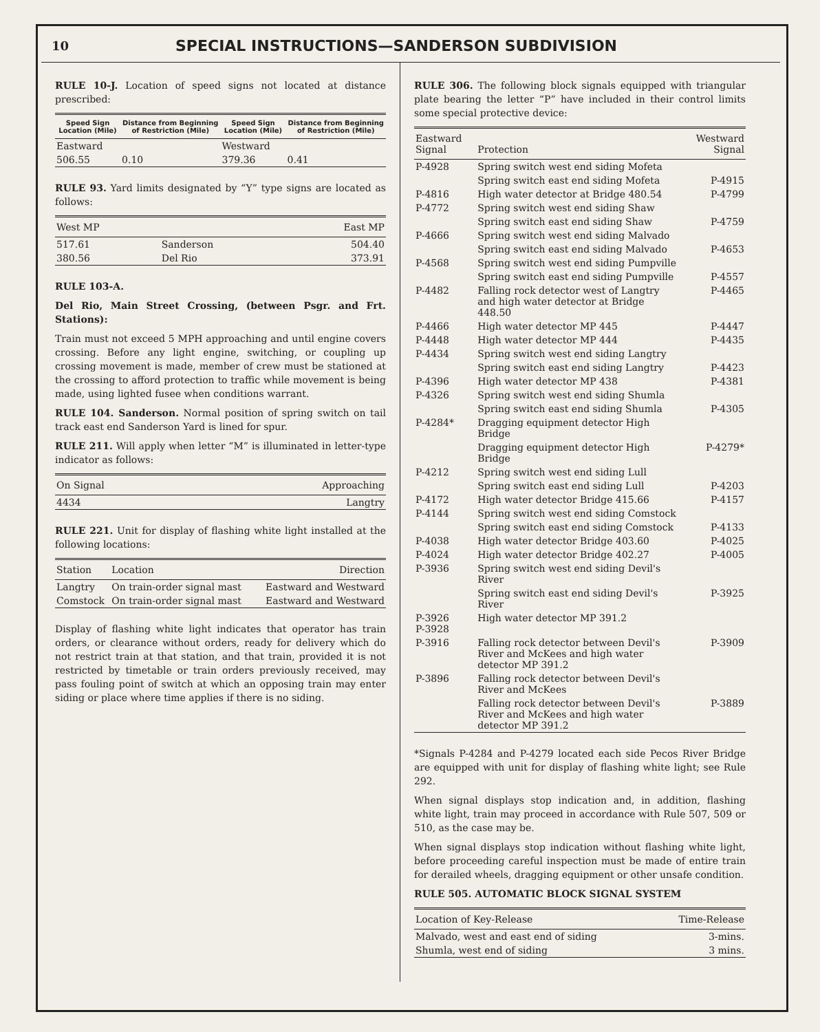10 SPECIAL INSTRUCTIONS—SANDERSON SUBDIVISION
RULE 10-J. Location of speed signs not located at distance prescribed:
| Speed Sign Location (Mile) | Distance from Beginning of Restriction (Mile) | Speed Sign Location (Mile) | Distance from Beginning of Restriction (Mile) |
| --- | --- | --- | --- |
| Eastward | | Westward | |
| 506.55 | 0.10 | 379.36 | 0.41 |
RULE 93. Yard limits designated by “Y” type signs are located as follows:
| West MP | | East MP |
| --- | --- | --- |
| 517.61 | Sanderson | 504.40 |
| 380.56 | Del Rio | 373.91 |
RULE 103-A.
Del Rio, Main Street Crossing, (between Psgr. and Frt. Stations):
Train must not exceed 5 MPH approaching and until engine covers crossing. Before any light engine, switching, or coupling up crossing movement is made, member of crew must be stationed at the crossing to afford protection to traffic while movement is being made, using lighted fusee when conditions warrant.
RULE 104. Sanderson. Normal position of spring switch on tail track east end Sanderson Yard is lined for spur.
RULE 211. Will apply when letter “M” is illuminated in letter-type indicator as follows:
| On Signal | Approaching |
| --- | --- |
| 4434 | Langtry |
RULE 221. Unit for display of flashing white light installed at the following locations:
| Station | Location | Direction |
| --- | --- | --- |
| Langtry | On train-order signal mast | Eastward and Westward |
| Comstock | On train-order signal mast | Eastward and Westward |
Display of flashing white light indicates that operator has train orders, or clearance without orders, ready for delivery which do not restrict train at that station, and that train, provided it is not restricted by timetable or train orders previously received, may pass fouling point of switch at which an opposing train may enter siding or place where time applies if there is no siding.
RULE 306. The following block signals equipped with triangular plate bearing the letter “P” have included in their control limits some special protective device:
| Eastward Signal | Protection | Westward Signal |
| --- | --- | --- |
| P-4928 | Spring switch west end siding Mofeta | |
| | Spring switch east end siding Mofeta | P-4915 |
| P-4816 | High water detector at Bridge 480.54 | P-4799 |
| P-4772 | Spring switch west end siding Shaw | |
| | Spring switch east end siding Shaw | P-4759 |
| P-4666 | Spring switch west end siding Malvado | |
| | Spring switch east end siding Malvado | P-4653 |
| P-4568 | Spring switch west end siding Pumpville | |
| | Spring switch east end siding Pumpville | P-4557 |
| P-4482 | Falling rock detector west of Langtry and high water detector at Bridge 448.50 | P-4465 |
| P-4466 | High water detector MP 445 | P-4447 |
| P-4448 | High water detector MP 444 | P-4435 |
| P-4434 | Spring switch west end siding Langtry | |
| | Spring switch east end siding Langtry | P-4423 |
| P-4396 | High water detector MP 438 | P-4381 |
| P-4326 | Spring switch west end siding Shumla | |
| | Spring switch east end siding Shumla | P-4305 |
| P-4284* | Dragging equipment detector High Bridge | |
| | Dragging equipment detector High Bridge | P-4279* |
| P-4212 | Spring switch west end siding Lull | |
| | Spring switch east end siding Lull | P-4203 |
| P-4172 | High water detector Bridge 415.66 | P-4157 |
| P-4144 | Spring switch west end siding Comstock | |
| | Spring switch east end siding Comstock | P-4133 |
| P-4038 | High water detector Bridge 403.60 | P-4025 |
| P-4024 | High water detector Bridge 402.27 | P-4005 |
| P-3936 | Spring switch west end siding Devil's River | |
| | Spring switch east end siding Devil's River | P-3925 |
| P-3926 P-3928 | High water detector MP 391.2 | |
| P-3916 | Falling rock detector between Devil's River and McKees and high water detector MP 391.2 | P-3909 |
| P-3896 | Falling rock detector between Devil's River and McKees | |
| | Falling rock detector between Devil's River and McKees and high water detector MP 391.2 | P-3889 |
*Signals P-4284 and P-4279 located each side Pecos River Bridge are equipped with unit for display of flashing white light; see Rule 292.
When signal displays stop indication and, in addition, flashing white light, train may proceed in accordance with Rule 507, 509 or 510, as the case may be.
When signal displays stop indication without flashing white light, before proceeding careful inspection must be made of entire train for derailed wheels, dragging equipment or other unsafe condition.
RULE 505. AUTOMATIC BLOCK SIGNAL SYSTEM
| Location of Key-Release | Time-Release |
| --- | --- |
| Malvado, west and east end of siding | 3-mins. |
| Shumla, west end of siding | 3 mins. |